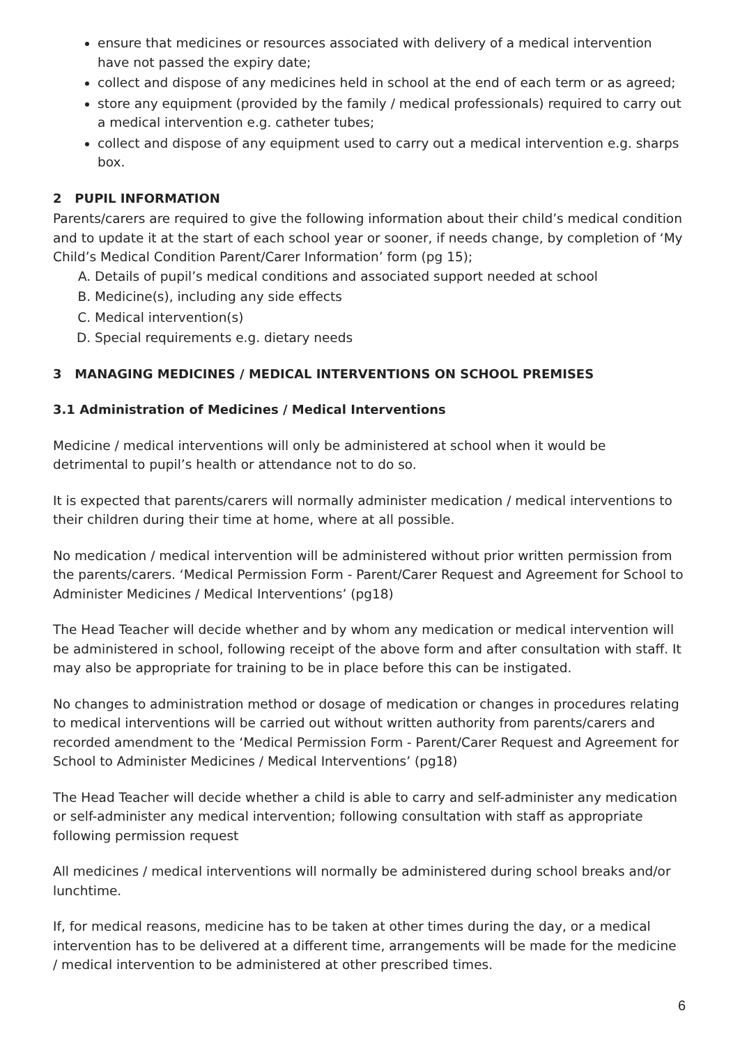ensure that medicines or resources associated with delivery of a medical intervention have not passed the expiry date;
collect and dispose of any medicines held in school at the end of each term or as agreed;
store any equipment (provided by the family / medical professionals) required to carry out a medical intervention e.g. catheter tubes;
collect and dispose of any equipment used to carry out a medical intervention e.g. sharps box.
2 PUPIL INFORMATION
Parents/carers are required to give the following information about their child’s medical condition and to update it at the start of each school year or sooner, if needs change, by completion of ‘My Child’s Medical Condition Parent/Carer Information’ form (pg 15);
A. Details of pupil’s medical conditions and associated support needed at school
B. Medicine(s), including any side effects
C. Medical intervention(s)
D. Special requirements e.g. dietary needs
3 MANAGING MEDICINES / MEDICAL INTERVENTIONS ON SCHOOL PREMISES
3.1 Administration of Medicines / Medical Interventions
Medicine / medical interventions will only be administered at school when it would be detrimental to pupil’s health or attendance not to do so.
It is expected that parents/carers will normally administer medication / medical interventions to their children during their time at home, where at all possible.
No medication / medical intervention will be administered without prior written permission from the parents/carers. ‘Medical Permission Form - Parent/Carer Request and Agreement for School to Administer Medicines / Medical Interventions’ (pg18)
The Head Teacher will decide whether and by whom any medication or medical intervention will be administered in school, following receipt of the above form and after consultation with staff. It may also be appropriate for training to be in place before this can be instigated.
No changes to administration method or dosage of medication or changes in procedures relating to medical interventions will be carried out without written authority from parents/carers and recorded amendment to the ‘Medical Permission Form - Parent/Carer Request and Agreement for School to Administer Medicines / Medical Interventions’ (pg18)
The Head Teacher will decide whether a child is able to carry and self-administer any medication or self-administer any medical intervention; following consultation with staff as appropriate following permission request
All medicines / medical interventions will normally be administered during school breaks and/or lunchtime.
If, for medical reasons, medicine has to be taken at other times during the day, or a medical intervention has to be delivered at a different time, arrangements will be made for the medicine / medical intervention to be administered at other prescribed times.
6